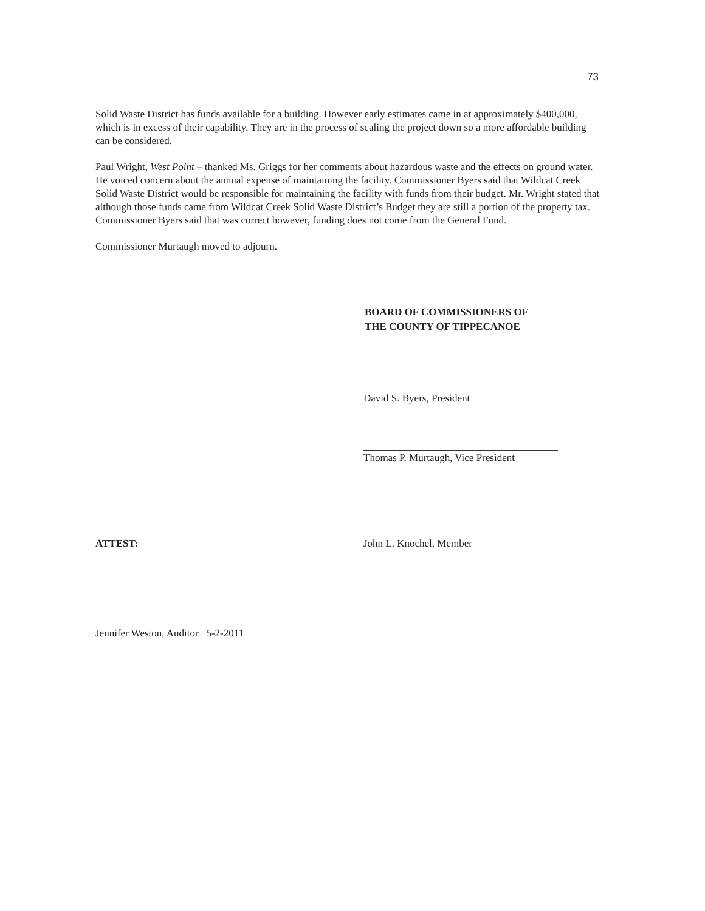73
Solid Waste District has funds available for a building. However early estimates came in at approximately $400,000, which is in excess of their capability. They are in the process of scaling the project down so a more affordable building can be considered.
Paul Wright, West Point – thanked Ms. Griggs for her comments about hazardous waste and the effects on ground water. He voiced concern about the annual expense of maintaining the facility. Commissioner Byers said that Wildcat Creek Solid Waste District would be responsible for maintaining the facility with funds from their budget. Mr. Wright stated that although those funds came from Wildcat Creek Solid Waste District’s Budget they are still a portion of the property tax. Commissioner Byers said that was correct however, funding does not come from the General Fund.
Commissioner Murtaugh moved to adjourn.
BOARD OF COMMISSIONERS OF
THE COUNTY OF TIPPECANOE
David S. Byers, President
Thomas P. Murtaugh, Vice President
ATTEST: John L. Knochel, Member
Jennifer Weston, Auditor 5-2-2011